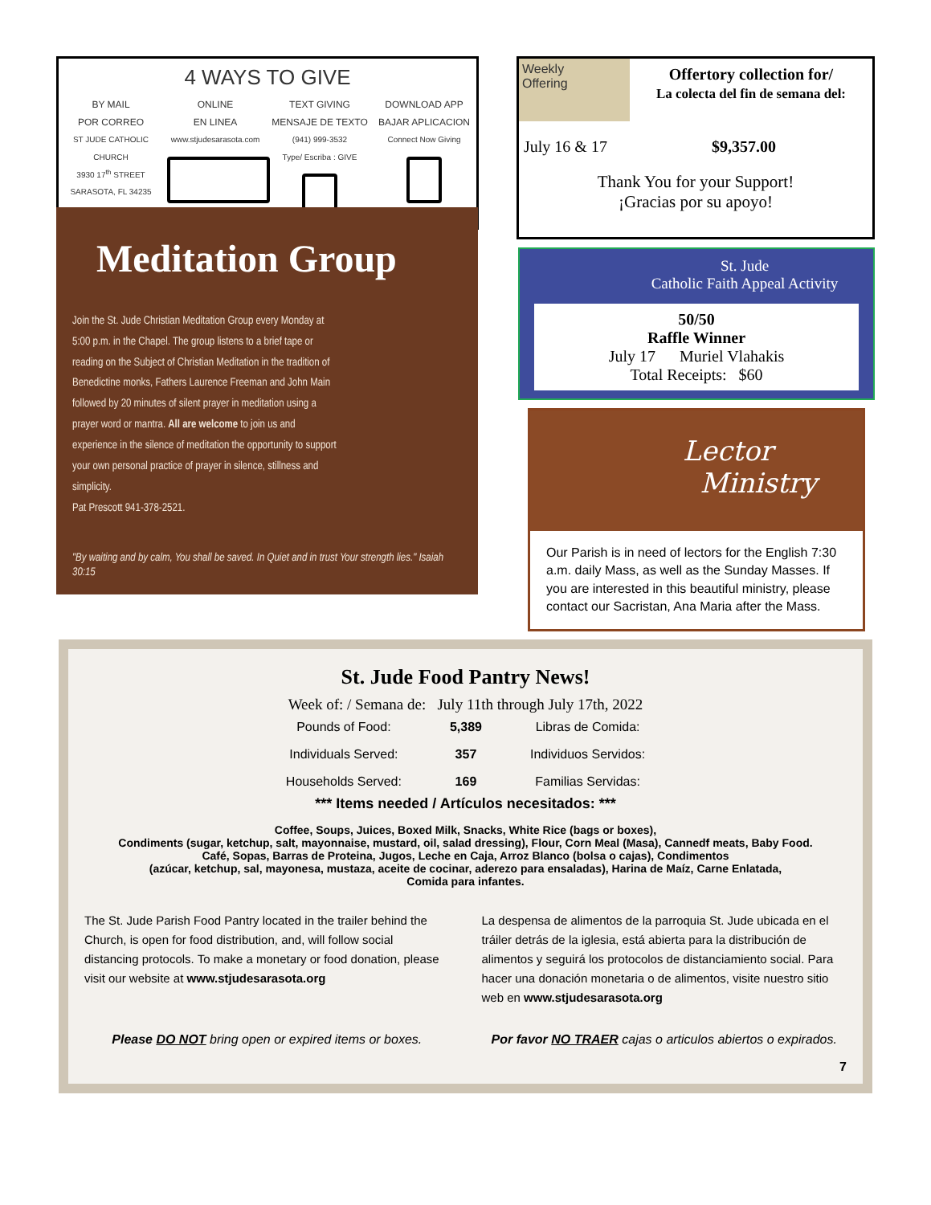4 WAYS TO GIVE
BY MAIL
POR CORREO
ST JUDE CATHOLIC CHURCH
3930 17<sup>th</sup> STREET
SARASOTA, FL 34235
ONLINE
EN LINEA
www.stjudesarasota.com
TEXT GIVING
MENSAJE DE TEXTO
(941) 999-3532
Type/ Escriba : GIVE
DOWNLOAD APP
BAJAR APLICACION
Connect Now Giving
Weekly
Offering
Offertory collection for/
La colecta del fin de semana del:
July 16 & 17 $9,357.00
Thank You for your Support!
¡Gracias por su apoyo!
Meditation Group
Join the St. Jude Christian Meditation Group every Monday at 5:00 p.m. in the Chapel. The group listens to a brief tape or reading on the Subject of Christian Meditation in the tradition of Benedictine monks, Fathers Laurence Freeman and John Main followed by 20 minutes of silent prayer in meditation using a prayer word or mantra. All are welcome to join us and experience in the silence of meditation the opportunity to support your own personal practice of prayer in silence, stillness and simplicity.
Pat Prescott 941-378-2521.
"By waiting and by calm, You shall be saved. In Quiet and in trust Your strength lies." Isaiah 30:15
St. Jude
Catholic Faith Appeal Activity
50/50
Raffle Winner
July 17 Muriel Vlahakis
Total Receipts: $60
Lector
Ministry
Our Parish is in need of lectors for the English 7:30 a.m. daily Mass, as well as the Sunday Masses. If you are interested in this beautiful ministry, please contact our Sacristan, Ana Maria after the Mass.
St. Jude Food Pantry News!
Week of: / Semana de: July 11th through July 17th, 2022
| Pounds of Food: | 5,389 | Libras de Comida: |
| Individuals Served: | 357 | Individuos Servidos: |
| Households Served: | 169 | Familias Servidas: |
*** Items needed / Artículos necesitados: ***
Coffee, Soups, Juices, Boxed Milk, Snacks, White Rice (bags or boxes),
Condiments (sugar, ketchup, salt, mayonnaise, mustard, oil, salad dressing), Flour, Corn Meal (Masa), Cannedf meats, Baby Food.
Café, Sopas, Barras de Proteina, Jugos, Leche en Caja, Arroz Blanco (bolsa o cajas), Condimentos
(azúcar, ketchup, sal, mayonesa, mustaza, aceite de cocinar, aderezo para ensaladas), Harina de Maíz, Carne Enlatada,
Comida para infantes.
The St. Jude Parish Food Pantry located in the trailer behind the Church, is open for food distribution, and, will follow social distancing protocols. To make a monetary or food donation, please visit our website at www.stjudesarasota.org
La despensa de alimentos de la parroquia St. Jude ubicada en el tráiler detrás de la iglesia, está abierta para la distribución de alimentos y seguirá los protocolos de distanciamiento social. Para hacer una donación monetaria o de alimentos, visite nuestro sitio web en www.stjudesarasota.org
Please DO NOT bring open or expired items or boxes.
Por favor NO TRAER cajas o articulos abiertos o expirados.
7